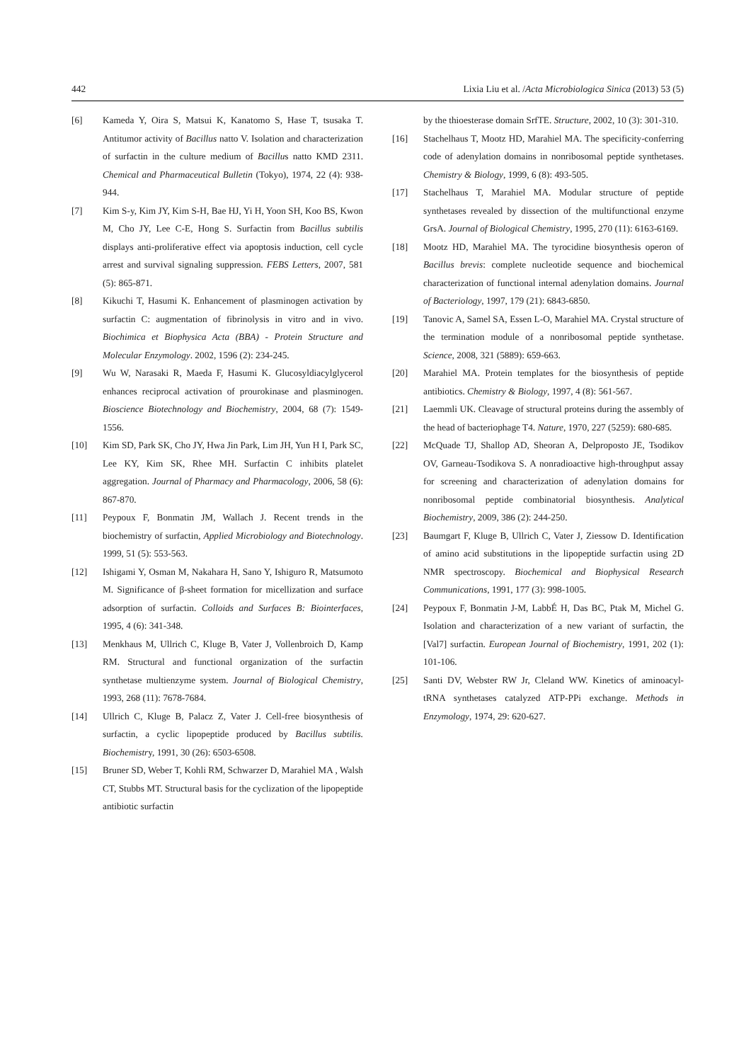442 Lixia Liu et al. /Acta Microbiologica Sinica (2013) 53 (5)
[6] Kameda Y, Oira S, Matsui K, Kanatomo S, Hase T, tsusaka T. Antitumor activity of Bacillus natto V. Isolation and characterization of surfactin in the culture medium of Bacillus natto KMD 2311. Chemical and Pharmaceutical Bulletin (Tokyo), 1974, 22 (4): 938-944.
[7] Kim S-y, Kim JY, Kim S-H, Bae HJ, Yi H, Yoon SH, Koo BS, Kwon M, Cho JY, Lee C-E, Hong S. Surfactin from Bacillus subtilis displays anti-proliferative effect via apoptosis induction, cell cycle arrest and survival signaling suppression. FEBS Letters, 2007, 581 (5): 865-871.
[8] Kikuchi T, Hasumi K. Enhancement of plasminogen activation by surfactin C: augmentation of fibrinolysis in vitro and in vivo. Biochimica et Biophysica Acta (BBA) - Protein Structure and Molecular Enzymology. 2002, 1596 (2): 234-245.
[9] Wu W, Narasaki R, Maeda F, Hasumi K. Glucosyldiacylglycerol enhances reciprocal activation of prourokinase and plasminogen. Bioscience Biotechnology and Biochemistry, 2004, 68 (7): 1549-1556.
[10] Kim SD, Park SK, Cho JY, Hwa Jin Park, Lim JH, Yun H I, Park SC, Lee KY, Kim SK, Rhee MH. Surfactin C inhibits platelet aggregation. Journal of Pharmacy and Pharmacology, 2006, 58 (6): 867-870.
[11] Peypoux F, Bonmatin JM, Wallach J. Recent trends in the biochemistry of surfactin, Applied Microbiology and Biotechnology. 1999, 51 (5): 553-563.
[12] Ishigami Y, Osman M, Nakahara H, Sano Y, Ishiguro R, Matsumoto M. Significance of β-sheet formation for micellization and surface adsorption of surfactin. Colloids and Surfaces B: Biointerfaces, 1995, 4 (6): 341-348.
[13] Menkhaus M, Ullrich C, Kluge B, Vater J, Vollenbroich D, Kamp RM. Structural and functional organization of the surfactin synthetase multienzyme system. Journal of Biological Chemistry, 1993, 268 (11): 7678-7684.
[14] Ullrich C, Kluge B, Palacz Z, Vater J. Cell-free biosynthesis of surfactin, a cyclic lipopeptide produced by Bacillus subtilis. Biochemistry, 1991, 30 (26): 6503-6508.
[15] Bruner SD, Weber T, Kohli RM, Schwarzer D, Marahiel MA , Walsh CT, Stubbs MT. Structural basis for the cyclization of the lipopeptide antibiotic surfactin
by the thioesterase domain SrfTE. Structure, 2002, 10 (3): 301-310.
[16] Stachelhaus T, Mootz HD, Marahiel MA. The specificity-conferring code of adenylation domains in nonribosomal peptide synthetases. Chemistry & Biology, 1999, 6 (8): 493-505.
[17] Stachelhaus T, Marahiel MA. Modular structure of peptide synthetases revealed by dissection of the multifunctional enzyme GrsA. Journal of Biological Chemistry, 1995, 270 (11): 6163-6169.
[18] Mootz HD, Marahiel MA. The tyrocidine biosynthesis operon of Bacillus brevis: complete nucleotide sequence and biochemical characterization of functional internal adenylation domains. Journal of Bacteriology, 1997, 179 (21): 6843-6850.
[19] Tanovic A, Samel SA, Essen L-O, Marahiel MA. Crystal structure of the termination module of a nonribosomal peptide synthetase. Science, 2008, 321 (5889): 659-663.
[20] Marahiel MA. Protein templates for the biosynthesis of peptide antibiotics. Chemistry & Biology, 1997, 4 (8): 561-567.
[21] Laemmli UK. Cleavage of structural proteins during the assembly of the head of bacteriophage T4. Nature, 1970, 227 (5259): 680-685.
[22] McQuade TJ, Shallop AD, Sheoran A, Delproposto JE, Tsodikov OV, Garneau-Tsodikova S. A nonradioactive high-throughput assay for screening and characterization of adenylation domains for nonribosomal peptide combinatorial biosynthesis. Analytical Biochemistry, 2009, 386 (2): 244-250.
[23] Baumgart F, Kluge B, Ullrich C, Vater J, Ziessow D. Identification of amino acid substitutions in the lipopeptide surfactin using 2D NMR spectroscopy. Biochemical and Biophysical Research Communications, 1991, 177 (3): 998-1005.
[24] Peypoux F, Bonmatin J-M, LabbÉ H, Das BC, Ptak M, Michel G. Isolation and characterization of a new variant of surfactin, the [Val7] surfactin. European Journal of Biochemistry, 1991, 202 (1): 101-106.
[25] Santi DV, Webster RW Jr, Cleland WW. Kinetics of aminoacyl-tRNA synthetases catalyzed ATP-PPi exchange. Methods in Enzymology, 1974, 29: 620-627.